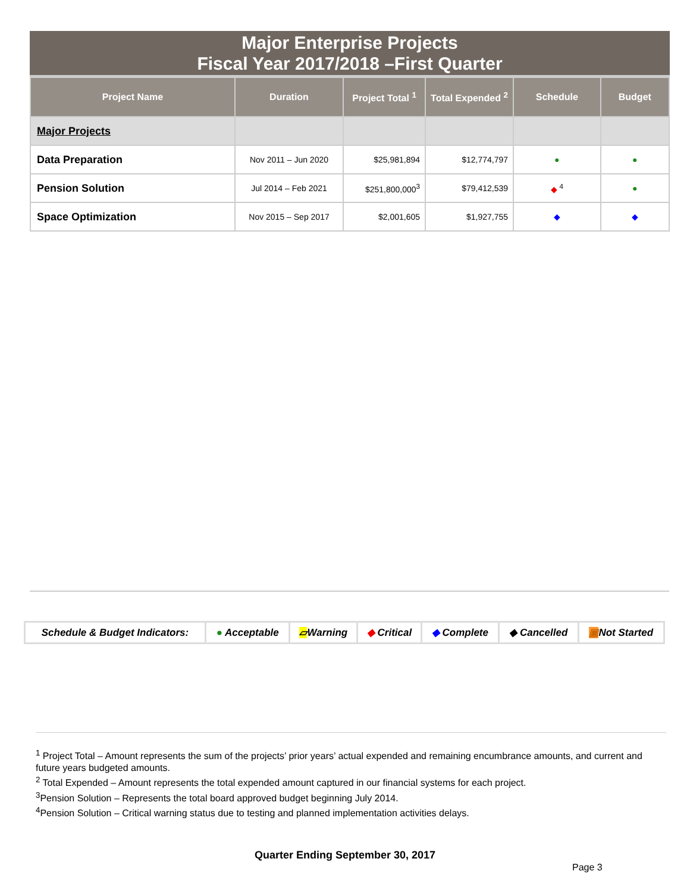Major Enterprise Projects
Fiscal Year 2017/2018 –First Quarter
| Project Name | Duration | Project Total <sup>1</sup> | Total Expended <sup>2</sup> | Schedule | Budget |
| --- | --- | --- | --- | --- | --- |
| Major Projects | | | | | |
| Data Preparation | Nov 2011 – Jun 2020 | $25,981,894 | $12,774,797 | ● | ● |
| Pension Solution | Jul 2014 – Feb 2021 | $251,800,000<sup>3</sup> | $79,412,539 | ◆ <sup>4</sup> | ● |
| Space Optimization | Nov 2015 – Sep 2017 | $2,001,605 | $1,927,755 | ◆ | ◆ |
| Schedule & Budget Indicators: | ● Acceptable | ▱ Warning | ◆ Critical | ◆ Complete | ◆ Cancelled | ▣ Not Started |
<sup>1</sup> Project Total – Amount represents the sum of the projects’ prior years’ actual expended and remaining encumbrance amounts, and current and future years budgeted amounts.
<sup>2</sup> Total Expended – Amount represents the total expended amount captured in our financial systems for each project.
<sup>3</sup> Pension Solution – Represents the total board approved budget beginning July 2014.
<sup>4</sup> Pension Solution – Critical warning status due to testing and planned implementation activities delays.
Quarter Ending September 30, 2017
Page 3